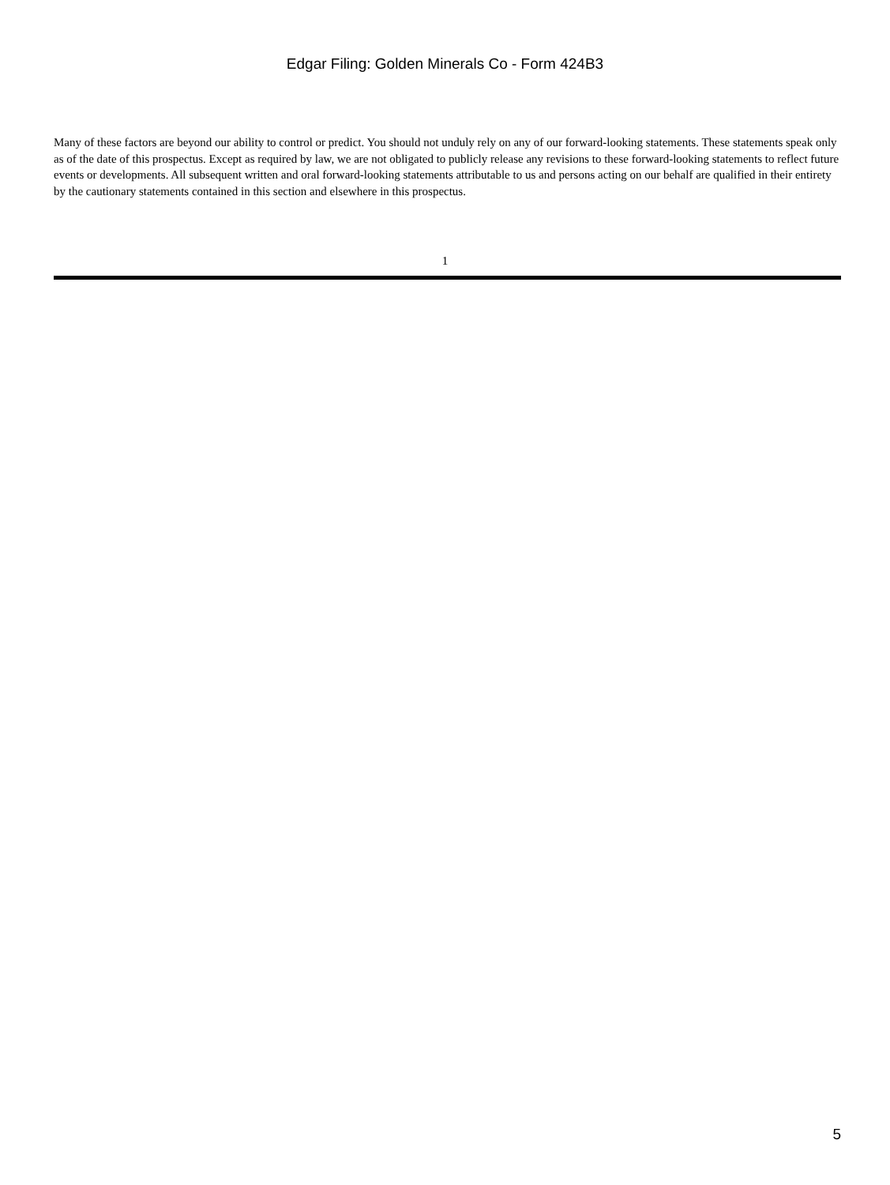Edgar Filing: Golden Minerals Co - Form 424B3
Many of these factors are beyond our ability to control or predict. You should not unduly rely on any of our forward-looking statements. These statements speak only as of the date of this prospectus. Except as required by law, we are not obligated to publicly release any revisions to these forward-looking statements to reflect future events or developments. All subsequent written and oral forward-looking statements attributable to us and persons acting on our behalf are qualified in their entirety by the cautionary statements contained in this section and elsewhere in this prospectus.
1
5